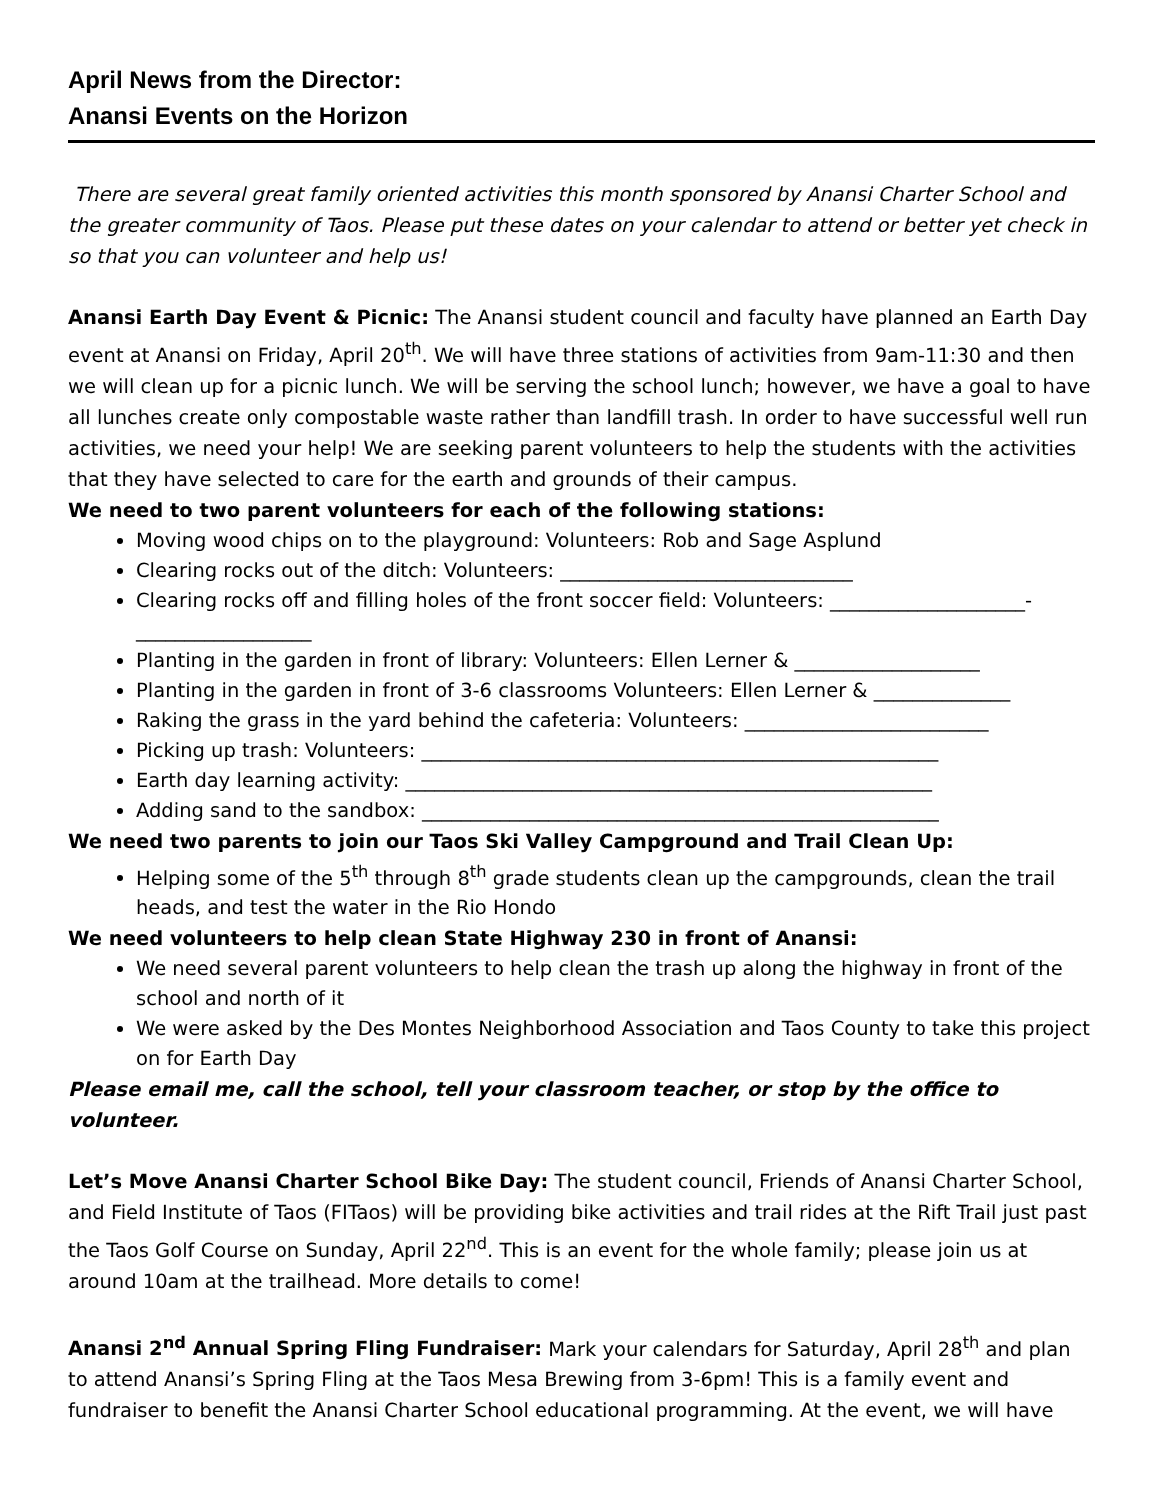April News from the Director:
Anansi Events on the Horizon
There are several great family oriented activities this month sponsored by Anansi Charter School and the greater community of Taos. Please put these dates on your calendar to attend or better yet check in so that you can volunteer and help us!
Anansi Earth Day Event & Picnic: The Anansi student council and faculty have planned an Earth Day event at Anansi on Friday, April 20<sup>th</sup>. We will have three stations of activities from 9am-11:30 and then we will clean up for a picnic lunch. We will be serving the school lunch; however, we have a goal to have all lunches create only compostable waste rather than landfill trash. In order to have successful well run activities, we need your help! We are seeking parent volunteers to help the students with the activities that they have selected to care for the earth and grounds of their campus.
We need to two parent volunteers for each of the following stations:
Moving wood chips on to the playground: Volunteers: Rob and Sage Asplund
Clearing rocks out of the ditch: Volunteers: ______________________________
Clearing rocks off and filling holes of the front soccer field: Volunteers: ____________________-__________________
Planting in the garden in front of library: Volunteers: Ellen Lerner & ___________________
Planting in the garden in front of 3-6 classrooms Volunteers: Ellen Lerner & ______________
Raking the grass in the yard behind the cafeteria: Volunteers: _________________________
Picking up trash: Volunteers: _____________________________________________________
Earth day learning activity: ______________________________________________________
Adding sand to the sandbox: _____________________________________________________
We need two parents to join our Taos Ski Valley Campground and Trail Clean Up:
Helping some of the 5<sup>th</sup> through 8<sup>th</sup> grade students clean up the campgrounds, clean the trail heads, and test the water in the Rio Hondo
We need volunteers to help clean State Highway 230 in front of Anansi:
We need several parent volunteers to help clean the trash up along the highway in front of the school and north of it
We were asked by the Des Montes Neighborhood Association and Taos County to take this project on for Earth Day
Please email me, call the school, tell your classroom teacher, or stop by the office to volunteer.
Let’s Move Anansi Charter School Bike Day: The student council, Friends of Anansi Charter School, and Field Institute of Taos (FITaos) will be providing bike activities and trail rides at the Rift Trail just past the Taos Golf Course on Sunday, April 22<sup>nd</sup>. This is an event for the whole family; please join us at around 10am at the trailhead. More details to come!
Anansi 2<sup>nd</sup> Annual Spring Fling Fundraiser: Mark your calendars for Saturday, April 28<sup>th</sup> and plan to attend Anansi’s Spring Fling at the Taos Mesa Brewing from 3-6pm! This is a family event and fundraiser to benefit the Anansi Charter School educational programming. At the event, we will have